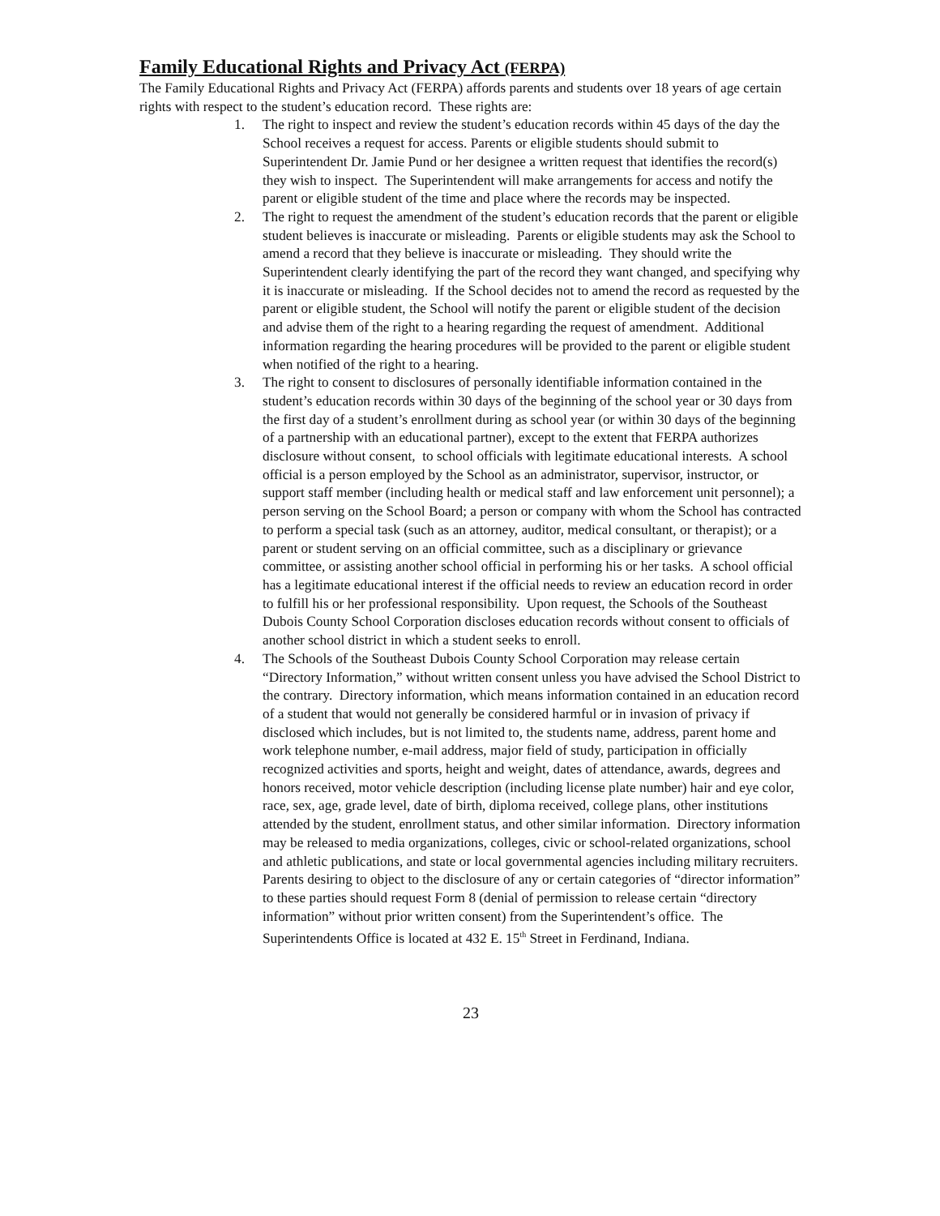Family Educational Rights and Privacy Act (FERPA)
The Family Educational Rights and Privacy Act (FERPA) affords parents and students over 18 years of age certain rights with respect to the student’s education record. These rights are:
1. The right to inspect and review the student’s education records within 45 days of the day the School receives a request for access. Parents or eligible students should submit to Superintendent Dr. Jamie Pund or her designee a written request that identifies the record(s) they wish to inspect. The Superintendent will make arrangements for access and notify the parent or eligible student of the time and place where the records may be inspected.
2. The right to request the amendment of the student’s education records that the parent or eligible student believes is inaccurate or misleading. Parents or eligible students may ask the School to amend a record that they believe is inaccurate or misleading. They should write the Superintendent clearly identifying the part of the record they want changed, and specifying why it is inaccurate or misleading. If the School decides not to amend the record as requested by the parent or eligible student, the School will notify the parent or eligible student of the decision and advise them of the right to a hearing regarding the request of amendment. Additional information regarding the hearing procedures will be provided to the parent or eligible student when notified of the right to a hearing.
3. The right to consent to disclosures of personally identifiable information contained in the student’s education records within 30 days of the beginning of the school year or 30 days from the first day of a student’s enrollment during as school year (or within 30 days of the beginning of a partnership with an educational partner), except to the extent that FERPA authorizes disclosure without consent, to school officials with legitimate educational interests. A school official is a person employed by the School as an administrator, supervisor, instructor, or support staff member (including health or medical staff and law enforcement unit personnel); a person serving on the School Board; a person or company with whom the School has contracted to perform a special task (such as an attorney, auditor, medical consultant, or therapist); or a parent or student serving on an official committee, such as a disciplinary or grievance committee, or assisting another school official in performing his or her tasks. A school official has a legitimate educational interest if the official needs to review an education record in order to fulfill his or her professional responsibility. Upon request, the Schools of the Southeast Dubois County School Corporation discloses education records without consent to officials of another school district in which a student seeks to enroll.
4. The Schools of the Southeast Dubois County School Corporation may release certain “Directory Information,” without written consent unless you have advised the School District to the contrary. Directory information, which means information contained in an education record of a student that would not generally be considered harmful or in invasion of privacy if disclosed which includes, but is not limited to, the students name, address, parent home and work telephone number, e-mail address, major field of study, participation in officially recognized activities and sports, height and weight, dates of attendance, awards, degrees and honors received, motor vehicle description (including license plate number) hair and eye color, race, sex, age, grade level, date of birth, diploma received, college plans, other institutions attended by the student, enrollment status, and other similar information. Directory information may be released to media organizations, colleges, civic or school-related organizations, school and athletic publications, and state or local governmental agencies including military recruiters. Parents desiring to object to the disclosure of any or certain categories of “director information” to these parties should request Form 8 (denial of permission to release certain “directory information” without prior written consent) from the Superintendent’s office. The Superintendents Office is located at 432 E. 15<sup>th</sup> Street in Ferdinand, Indiana.
23